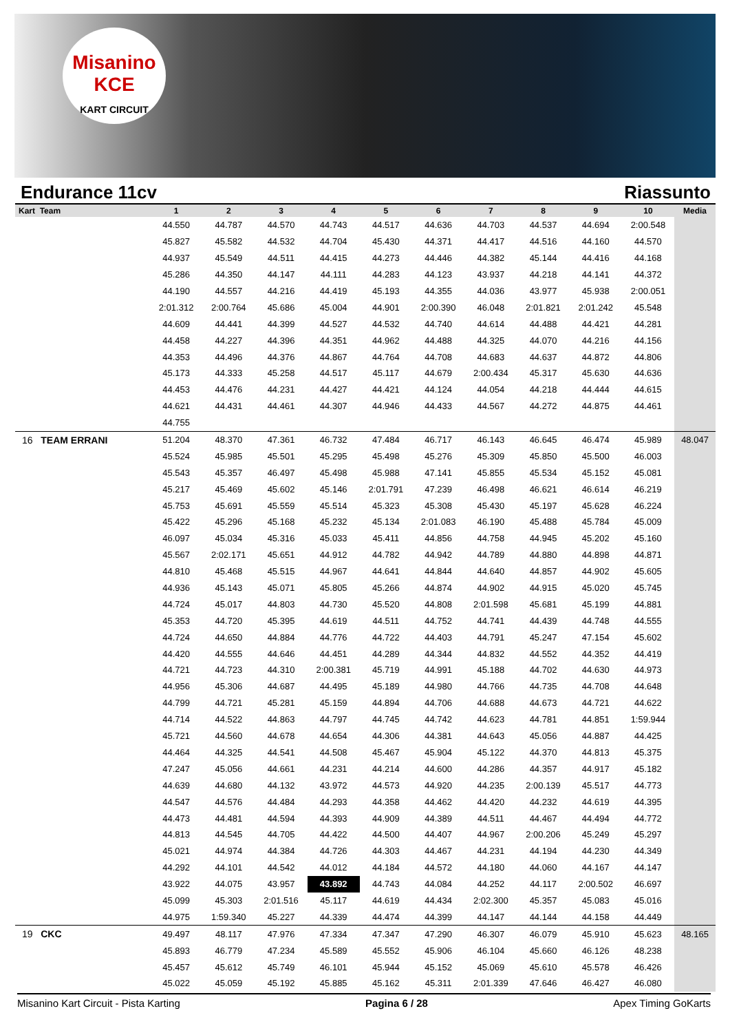Misanino
KCE
KART CIRCUIT
Endurance 11cv Riassunto
| Kart Team | 1 | 2 | 3 | 4 | 5 | 6 | 7 | 8 | 9 | 10 | Media |
| --- | --- | --- | --- | --- | --- | --- | --- | --- | --- | --- | --- |
| | 44.550 | 44.787 | 44.570 | 44.743 | 44.517 | 44.636 | 44.703 | 44.537 | 44.694 | 2:00.548 | |
| | 45.827 | 45.582 | 44.532 | 44.704 | 45.430 | 44.371 | 44.417 | 44.516 | 44.160 | 44.570 | |
| | 44.937 | 45.549 | 44.511 | 44.415 | 44.273 | 44.446 | 44.382 | 45.144 | 44.416 | 44.168 | |
| | 45.286 | 44.350 | 44.147 | 44.111 | 44.283 | 44.123 | 43.937 | 44.218 | 44.141 | 44.372 | |
| | 44.190 | 44.557 | 44.216 | 44.419 | 45.193 | 44.355 | 44.036 | 43.977 | 45.938 | 2:00.051 | |
| | 2:01.312 | 2:00.764 | 45.686 | 45.004 | 44.901 | 2:00.390 | 46.048 | 2:01.821 | 2:01.242 | 45.548 | |
| | 44.609 | 44.441 | 44.399 | 44.527 | 44.532 | 44.740 | 44.614 | 44.488 | 44.421 | 44.281 | |
| | 44.458 | 44.227 | 44.396 | 44.351 | 44.962 | 44.488 | 44.325 | 44.070 | 44.216 | 44.156 | |
| | 44.353 | 44.496 | 44.376 | 44.867 | 44.764 | 44.708 | 44.683 | 44.637 | 44.872 | 44.806 | |
| | 45.173 | 44.333 | 45.258 | 44.517 | 45.117 | 44.679 | 2:00.434 | 45.317 | 45.630 | 44.636 | |
| | 44.453 | 44.476 | 44.231 | 44.427 | 44.421 | 44.124 | 44.054 | 44.218 | 44.444 | 44.615 | |
| | 44.621 | 44.431 | 44.461 | 44.307 | 44.946 | 44.433 | 44.567 | 44.272 | 44.875 | 44.461 | |
| | 44.755 | | | | | | | | | | |
| 16 TEAM ERRANI | 51.204 | 48.370 | 47.361 | 46.732 | 47.484 | 46.717 | 46.143 | 46.645 | 46.474 | 45.989 | 48.047 |
| | 45.524 | 45.985 | 45.501 | 45.295 | 45.498 | 45.276 | 45.309 | 45.850 | 45.500 | 46.003 | |
| | 45.543 | 45.357 | 46.497 | 45.498 | 45.988 | 47.141 | 45.855 | 45.534 | 45.152 | 45.081 | |
| | 45.217 | 45.469 | 45.602 | 45.146 | 2:01.791 | 47.239 | 46.498 | 46.621 | 46.614 | 46.219 | |
| | 45.753 | 45.691 | 45.559 | 45.514 | 45.323 | 45.308 | 45.430 | 45.197 | 45.628 | 46.224 | |
| | 45.422 | 45.296 | 45.168 | 45.232 | 45.134 | 2:01.083 | 46.190 | 45.488 | 45.784 | 45.009 | |
| | 46.097 | 45.034 | 45.316 | 45.033 | 45.411 | 44.856 | 44.758 | 44.945 | 45.202 | 45.160 | |
| | 45.567 | 2:02.171 | 45.651 | 44.912 | 44.782 | 44.942 | 44.789 | 44.880 | 44.898 | 44.871 | |
| | 44.810 | 45.468 | 45.515 | 44.967 | 44.641 | 44.844 | 44.640 | 44.857 | 44.902 | 45.605 | |
| | 44.936 | 45.143 | 45.071 | 45.805 | 45.266 | 44.874 | 44.902 | 44.915 | 45.020 | 45.745 | |
| | 44.724 | 45.017 | 44.803 | 44.730 | 45.520 | 44.808 | 2:01.598 | 45.681 | 45.199 | 44.881 | |
| | 45.353 | 44.720 | 45.395 | 44.619 | 44.511 | 44.752 | 44.741 | 44.439 | 44.748 | 44.555 | |
| | 44.724 | 44.650 | 44.884 | 44.776 | 44.722 | 44.403 | 44.791 | 45.247 | 47.154 | 45.602 | |
| | 44.420 | 44.555 | 44.646 | 44.451 | 44.289 | 44.344 | 44.832 | 44.552 | 44.352 | 44.419 | |
| | 44.721 | 44.723 | 44.310 | 2:00.381 | 45.719 | 44.991 | 45.188 | 44.702 | 44.630 | 44.973 | |
| | 44.956 | 45.306 | 44.687 | 44.495 | 45.189 | 44.980 | 44.766 | 44.735 | 44.708 | 44.648 | |
| | 44.799 | 44.721 | 45.281 | 45.159 | 44.894 | 44.706 | 44.688 | 44.673 | 44.721 | 44.622 | |
| | 44.714 | 44.522 | 44.863 | 44.797 | 44.745 | 44.742 | 44.623 | 44.781 | 44.851 | 1:59.944 | |
| | 45.721 | 44.560 | 44.678 | 44.654 | 44.306 | 44.381 | 44.643 | 45.056 | 44.887 | 44.425 | |
| | 44.464 | 44.325 | 44.541 | 44.508 | 45.467 | 45.904 | 45.122 | 44.370 | 44.813 | 45.375 | |
| | 47.247 | 45.056 | 44.661 | 44.231 | 44.214 | 44.600 | 44.286 | 44.357 | 44.917 | 45.182 | |
| | 44.639 | 44.680 | 44.132 | 43.972 | 44.573 | 44.920 | 44.235 | 2:00.139 | 45.517 | 44.773 | |
| | 44.547 | 44.576 | 44.484 | 44.293 | 44.358 | 44.462 | 44.420 | 44.232 | 44.619 | 44.395 | |
| | 44.473 | 44.481 | 44.594 | 44.393 | 44.909 | 44.389 | 44.511 | 44.467 | 44.494 | 44.772 | |
| | 44.813 | 44.545 | 44.705 | 44.422 | 44.500 | 44.407 | 44.967 | 2:00.206 | 45.249 | 45.297 | |
| | 45.021 | 44.974 | 44.384 | 44.726 | 44.303 | 44.467 | 44.231 | 44.194 | 44.230 | 44.349 | |
| | 44.292 | 44.101 | 44.542 | 44.012 | 44.184 | 44.572 | 44.180 | 44.060 | 44.167 | 44.147 | |
| | 43.922 | 44.075 | 43.957 | 43.892 | 44.743 | 44.084 | 44.252 | 44.117 | 2:00.502 | 46.697 | |
| | 45.099 | 45.303 | 2:01.516 | 45.117 | 44.619 | 44.434 | 2:02.300 | 45.357 | 45.083 | 45.016 | |
| | 44.975 | 1:59.340 | 45.227 | 44.339 | 44.474 | 44.399 | 44.147 | 44.144 | 44.158 | 44.449 | |
| 19 CKC | 49.497 | 48.117 | 47.976 | 47.334 | 47.347 | 47.290 | 46.307 | 46.079 | 45.910 | 45.623 | 48.165 |
| | 45.893 | 46.779 | 47.234 | 45.589 | 45.552 | 45.906 | 46.104 | 45.660 | 46.126 | 48.238 | |
| | 45.457 | 45.612 | 45.749 | 46.101 | 45.944 | 45.152 | 45.069 | 45.610 | 45.578 | 46.426 | |
| | 45.022 | 45.059 | 45.192 | 45.885 | 45.162 | 45.311 | 2:01.339 | 47.646 | 46.427 | 46.080 | |
Misanino Kart Circuit - Pista Karting Pagina 6 / 28 Apex Timing GoKarts